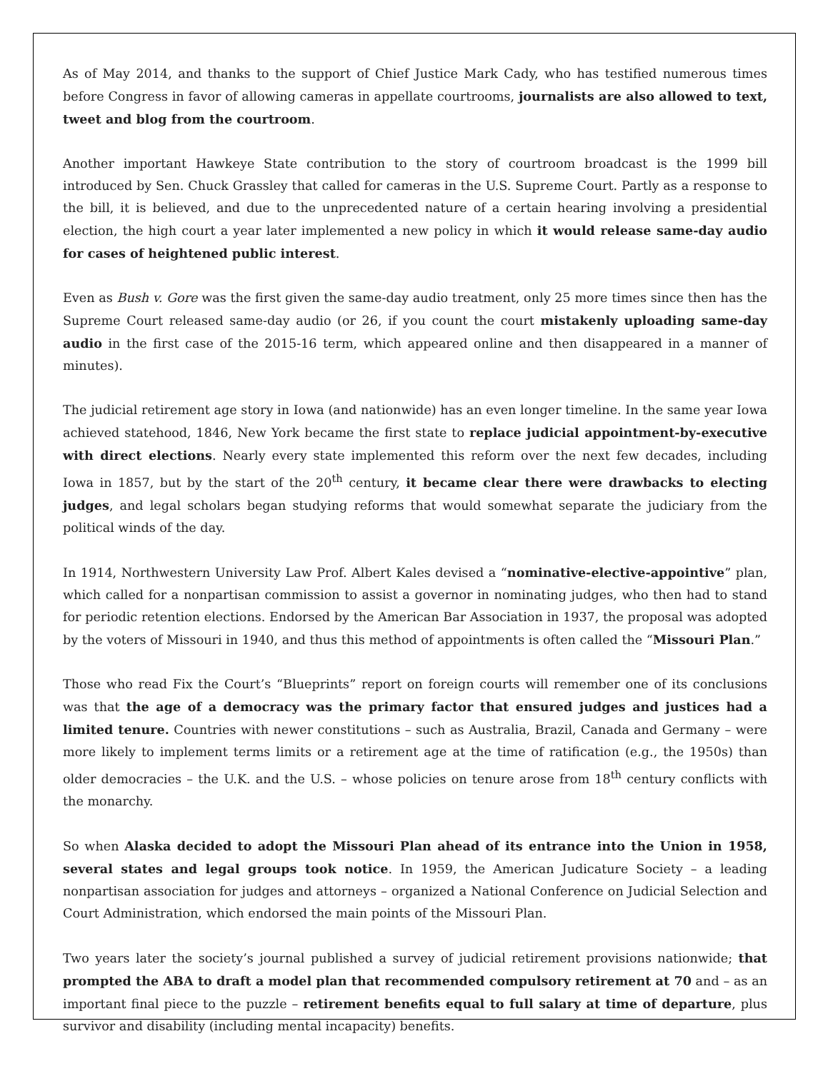As of May 2014, and thanks to the support of Chief Justice Mark Cady, who has testified numerous times before Congress in favor of allowing cameras in appellate courtrooms, journalists are also allowed to text, tweet and blog from the courtroom.
Another important Hawkeye State contribution to the story of courtroom broadcast is the 1999 bill introduced by Sen. Chuck Grassley that called for cameras in the U.S. Supreme Court. Partly as a response to the bill, it is believed, and due to the unprecedented nature of a certain hearing involving a presidential election, the high court a year later implemented a new policy in which it would release same-day audio for cases of heightened public interest.
Even as Bush v. Gore was the first given the same-day audio treatment, only 25 more times since then has the Supreme Court released same-day audio (or 26, if you count the court mistakenly uploading same-day audio in the first case of the 2015-16 term, which appeared online and then disappeared in a manner of minutes).
The judicial retirement age story in Iowa (and nationwide) has an even longer timeline. In the same year Iowa achieved statehood, 1846, New York became the first state to replace judicial appointment-by-executive with direct elections. Nearly every state implemented this reform over the next few decades, including Iowa in 1857, but by the start of the 20<sup>th</sup> century, it became clear there were drawbacks to electing judges, and legal scholars began studying reforms that would somewhat separate the judiciary from the political winds of the day.
In 1914, Northwestern University Law Prof. Albert Kales devised a “nominative-elective-appointive” plan, which called for a nonpartisan commission to assist a governor in nominating judges, who then had to stand for periodic retention elections. Endorsed by the American Bar Association in 1937, the proposal was adopted by the voters of Missouri in 1940, and thus this method of appointments is often called the “Missouri Plan.”
Those who read Fix the Court’s “Blueprints” report on foreign courts will remember one of its conclusions was that the age of a democracy was the primary factor that ensured judges and justices had a limited tenure. Countries with newer constitutions – such as Australia, Brazil, Canada and Germany – were more likely to implement terms limits or a retirement age at the time of ratification (e.g., the 1950s) than older democracies – the U.K. and the U.S. – whose policies on tenure arose from 18<sup>th</sup> century conflicts with the monarchy.
So when Alaska decided to adopt the Missouri Plan ahead of its entrance into the Union in 1958, several states and legal groups took notice. In 1959, the American Judicature Society – a leading nonpartisan association for judges and attorneys – organized a National Conference on Judicial Selection and Court Administration, which endorsed the main points of the Missouri Plan.
Two years later the society’s journal published a survey of judicial retirement provisions nationwide; that prompted the ABA to draft a model plan that recommended compulsory retirement at 70 and – as an important final piece to the puzzle – retirement benefits equal to full salary at time of departure, plus survivor and disability (including mental incapacity) benefits.